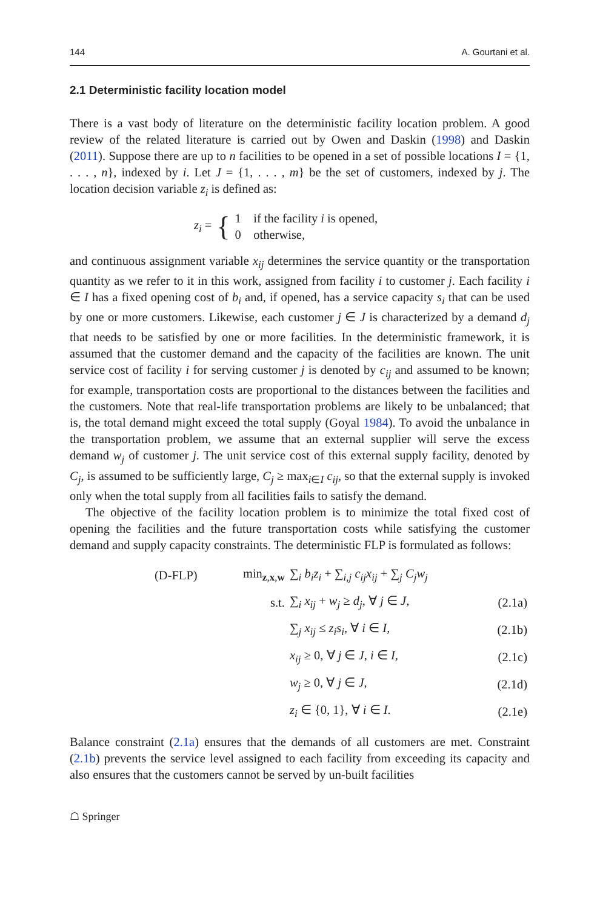144 A. Gourtani et al.
2.1 Deterministic facility location model
There is a vast body of literature on the deterministic facility location problem. A good review of the related literature is carried out by Owen and Daskin (1998) and Daskin (2011). Suppose there are up to n facilities to be opened in a set of possible locations I = {1, . . . , n}, indexed by i. Let J = {1, . . . , m} be the set of customers, indexed by j. The location decision variable z<sub>i</sub> is defined as:
z<sub>i</sub> = { 1 if the facility i is opened,
0 otherwise,
and continuous assignment variable x<sub>ij</sub> determines the service quantity or the transportation quantity as we refer to it in this work, assigned from facility i to customer j. Each facility i ∈ I has a fixed opening cost of b<sub>i</sub> and, if opened, has a service capacity s<sub>i</sub> that can be used by one or more customers. Likewise, each customer j ∈ J is characterized by a demand d<sub>j</sub> that needs to be satisfied by one or more facilities. In the deterministic framework, it is assumed that the customer demand and the capacity of the facilities are known. The unit service cost of facility i for serving customer j is denoted by c<sub>ij</sub> and assumed to be known; for example, transportation costs are proportional to the distances between the facilities and the customers. Note that real-life transportation problems are likely to be unbalanced; that is, the total demand might exceed the total supply (Goyal 1984). To avoid the unbalance in the transportation problem, we assume that an external supplier will serve the excess demand w<sub>j</sub> of customer j. The unit service cost of this external supply facility, denoted by C<sub>j</sub>, is assumed to be sufficiently large, C<sub>j</sub> ≥ max<sub>i∈I</sub> c<sub>ij</sub>, so that the external supply is invoked only when the total supply from all facilities fails to satisfy the demand.
The objective of the facility location problem is to minimize the total fixed cost of opening the facilities and the future transportation costs while satisfying the customer demand and supply capacity constraints. The deterministic FLP is formulated as follows:
| (D-FLP) | min<sub>z,x,w</sub> | ∑<sub>i</sub> b<sub>i</sub>z<sub>i</sub> + ∑<sub>i,j</sub> c<sub>ij</sub>x<sub>ij</sub> + ∑<sub>j</sub> C<sub>j</sub>w<sub>j</sub> | |
| | s.t. | ∑<sub>i</sub> x<sub>ij</sub> + w<sub>j</sub> ≥ d<sub>j</sub> , ∀ j ∈ J , | (2.1a) |
| | | ∑<sub>j</sub> x<sub>ij</sub> ≤ z<sub>i</sub>s<sub>i</sub> , ∀ i ∈ I , | (2.1b) |
| | | x<sub>ij</sub> ≥ 0, ∀ j ∈ J , i ∈ I , | (2.1c) |
| | | w<sub>j</sub> ≥ 0, ∀ j ∈ J , | (2.1d) |
| | | z<sub>i</sub> ∈ {0, 1}, ∀ i ∈ I . | (2.1e) |
Balance constraint (2.1a) ensures that the demands of all customers are met. Constraint (2.1b) prevents the service level assigned to each facility from exceeding its capacity and also ensures that the customers cannot be served by un-built facilities
☖ Springer